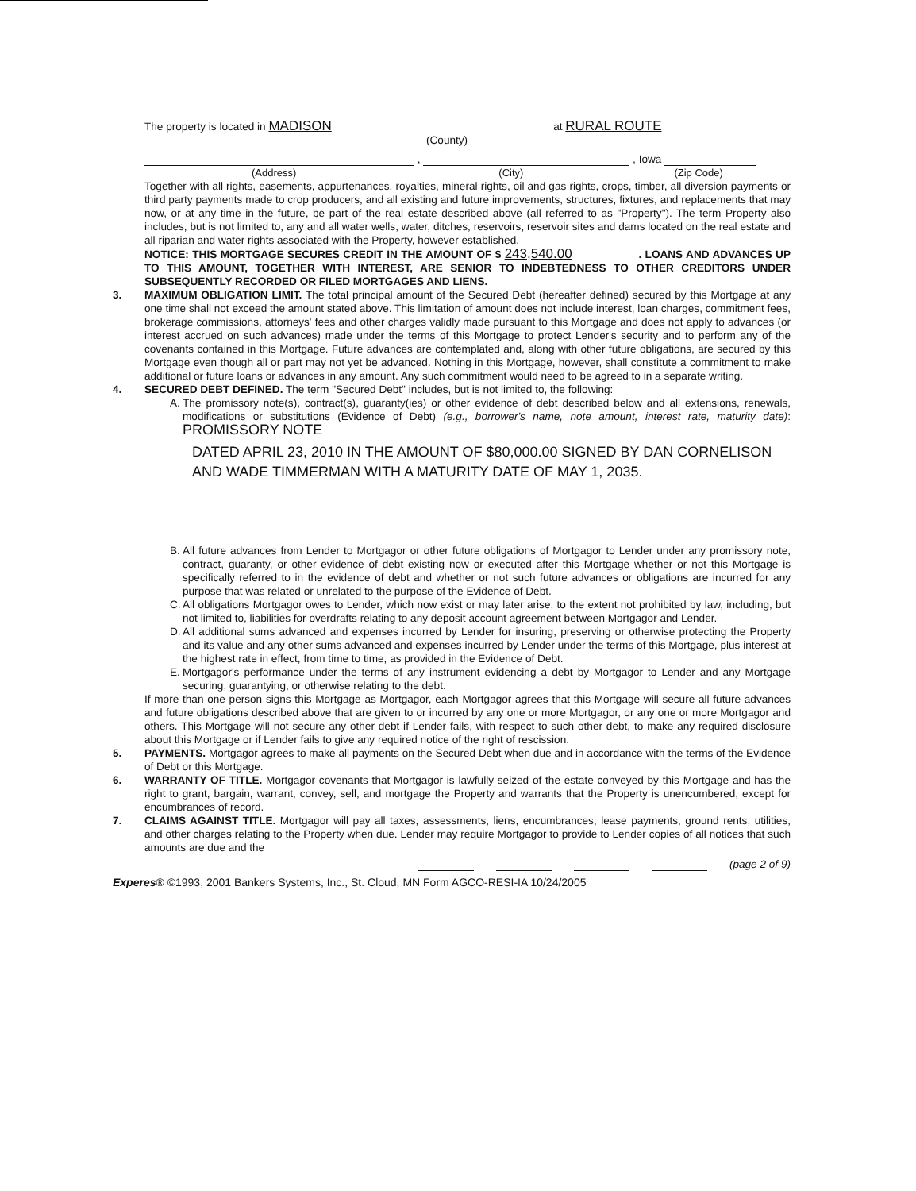The property is located in MADISON at RURAL ROUTE
(County)
, , Iowa
(Address) (City) (Zip Code)
Together with all rights, easements, appurtenances, royalties, mineral rights, oil and gas rights, crops, timber, all diversion payments or third party payments made to crop producers, and all existing and future improvements, structures, fixtures, and replacements that may now, or at any time in the future, be part of the real estate described above (all referred to as "Property"). The term Property also includes, but is not limited to, any and all water wells, water, ditches, reservoirs, reservoir sites and dams located on the real estate and all riparian and water rights associated with the Property, however established.
NOTICE: THIS MORTGAGE SECURES CREDIT IN THE AMOUNT OF $ 243,540.00 . LOANS AND ADVANCES UP TO THIS AMOUNT, TOGETHER WITH INTEREST, ARE SENIOR TO INDEBTEDNESS TO OTHER CREDITORS UNDER SUBSEQUENTLY RECORDED OR FILED MORTGAGES AND LIENS.
3. MAXIMUM OBLIGATION LIMIT. The total principal amount of the Secured Debt (hereafter defined) secured by this Mortgage at any one time shall not exceed the amount stated above. This limitation of amount does not include interest, loan charges, commitment fees, brokerage commissions, attorneys' fees and other charges validly made pursuant to this Mortgage and does not apply to advances (or interest accrued on such advances) made under the terms of this Mortgage to protect Lender's security and to perform any of the covenants contained in this Mortgage. Future advances are contemplated and, along with other future obligations, are secured by this Mortgage even though all or part may not yet be advanced. Nothing in this Mortgage, however, shall constitute a commitment to make additional or future loans or advances in any amount. Any such commitment would need to be agreed to in a separate writing.
4. SECURED DEBT DEFINED. The term "Secured Debt" includes, but is not limited to, the following:
A. The promissory note(s), contract(s), guaranty(ies) or other evidence of debt described below and all extensions, renewals, modifications or substitutions (Evidence of Debt) (e.g., borrower's name, note amount, interest rate, maturity date): PROMISSORY NOTE
DATED APRIL 23, 2010 IN THE AMOUNT OF $80,000.00 SIGNED BY DAN CORNELISON AND WADE TIMMERMAN WITH A MATURITY DATE OF MAY 1, 2035.
B. All future advances from Lender to Mortgagor or other future obligations of Mortgagor to Lender under any promissory note, contract, guaranty, or other evidence of debt existing now or executed after this Mortgage whether or not this Mortgage is specifically referred to in the evidence of debt and whether or not such future advances or obligations are incurred for any purpose that was related or unrelated to the purpose of the Evidence of Debt.
C. All obligations Mortgagor owes to Lender, which now exist or may later arise, to the extent not prohibited by law, including, but not limited to, liabilities for overdrafts relating to any deposit account agreement between Mortgagor and Lender.
D. All additional sums advanced and expenses incurred by Lender for insuring, preserving or otherwise protecting the Property and its value and any other sums advanced and expenses incurred by Lender under the terms of this Mortgage, plus interest at the highest rate in effect, from time to time, as provided in the Evidence of Debt.
E. Mortgagor's performance under the terms of any instrument evidencing a debt by Mortgagor to Lender and any Mortgage securing, guarantying, or otherwise relating to the debt.
If more than one person signs this Mortgage as Mortgagor, each Mortgagor agrees that this Mortgage will secure all future advances and future obligations described above that are given to or incurred by any one or more Mortgagor, or any one or more Mortgagor and others. This Mortgage will not secure any other debt if Lender fails, with respect to such other debt, to make any required disclosure about this Mortgage or if Lender fails to give any required notice of the right of rescission.
5. PAYMENTS. Mortgagor agrees to make all payments on the Secured Debt when due and in accordance with the terms of the Evidence of Debt or this Mortgage.
6. WARRANTY OF TITLE. Mortgagor covenants that Mortgagor is lawfully seized of the estate conveyed by this Mortgage and has the right to grant, bargain, warrant, convey, sell, and mortgage the Property and warrants that the Property is unencumbered, except for encumbrances of record.
7. CLAIMS AGAINST TITLE. Mortgagor will pay all taxes, assessments, liens, encumbrances, lease payments, ground rents, utilities, and other charges relating to the Property when due. Lender may require Mortgagor to provide to Lender copies of all notices that such amounts are due and the
(page 2 of 9)
Experes® ©1993, 2001 Bankers Systems, Inc., St. Cloud, MN Form AGCO-RESI-IA 10/24/2005